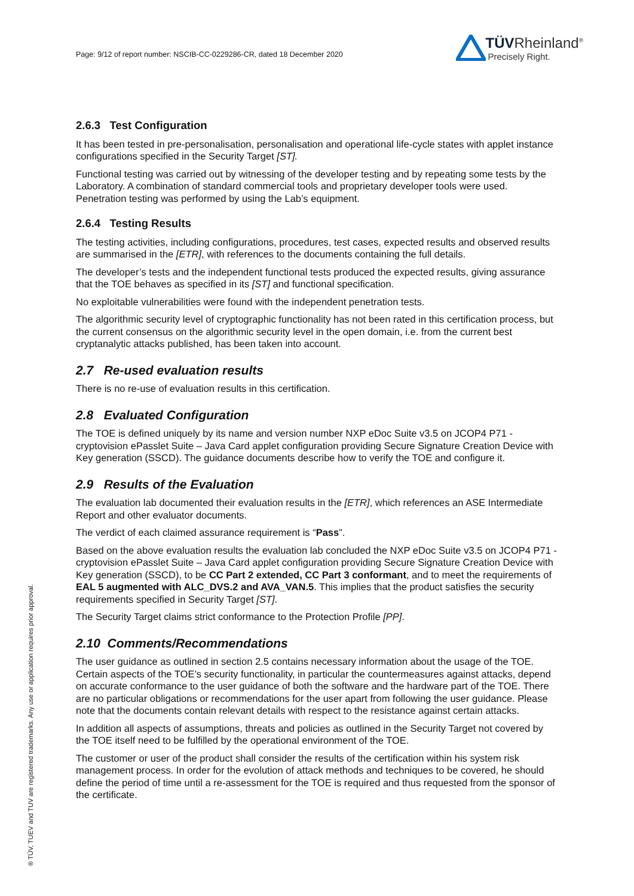Page: 9/12 of report number: NSCIB-CC-0229286-CR, dated 18 December 2020
TÜVRheinland<sup>®</sup>
Precisely Right.
2.6.3 Test Configuration
It has been tested in pre-personalisation, personalisation and operational life-cycle states with applet instance configurations specified in the Security Target [ST].
Functional testing was carried out by witnessing of the developer testing and by repeating some tests by the Laboratory. A combination of standard commercial tools and proprietary developer tools were used. Penetration testing was performed by using the Lab’s equipment.
2.6.4 Testing Results
The testing activities, including configurations, procedures, test cases, expected results and observed results are summarised in the [ETR], with references to the documents containing the full details.
The developer’s tests and the independent functional tests produced the expected results, giving assurance that the TOE behaves as specified in its [ST] and functional specification.
No exploitable vulnerabilities were found with the independent penetration tests.
The algorithmic security level of cryptographic functionality has not been rated in this certification process, but the current consensus on the algorithmic security level in the open domain, i.e. from the current best cryptanalytic attacks published, has been taken into account.
2.7 Re-used evaluation results
There is no re-use of evaluation results in this certification.
2.8 Evaluated Configuration
The TOE is defined uniquely by its name and version number NXP eDoc Suite v3.5 on JCOP4 P71 - cryptovision ePasslet Suite – Java Card applet configuration providing Secure Signature Creation Device with Key generation (SSCD). The guidance documents describe how to verify the TOE and configure it.
2.9 Results of the Evaluation
The evaluation lab documented their evaluation results in the [ETR], which references an ASE Intermediate Report and other evaluator documents.
The verdict of each claimed assurance requirement is “Pass”.
Based on the above evaluation results the evaluation lab concluded the NXP eDoc Suite v3.5 on JCOP4 P71 - cryptovision ePasslet Suite – Java Card applet configuration providing Secure Signature Creation Device with Key generation (SSCD), to be CC Part 2 extended, CC Part 3 conformant, and to meet the requirements of EAL 5 augmented with ALC_DVS.2 and AVA_VAN.5. This implies that the product satisfies the security requirements specified in Security Target [ST].
The Security Target claims strict conformance to the Protection Profile [PP].
2.10 Comments/Recommendations
The user guidance as outlined in section 2.5 contains necessary information about the usage of the TOE. Certain aspects of the TOE’s security functionality, in particular the countermeasures against attacks, depend on accurate conformance to the user guidance of both the software and the hardware part of the TOE. There are no particular obligations or recommendations for the user apart from following the user guidance. Please note that the documents contain relevant details with respect to the resistance against certain attacks.
In addition all aspects of assumptions, threats and policies as outlined in the Security Target not covered by the TOE itself need to be fulfilled by the operational environment of the TOE.
The customer or user of the product shall consider the results of the certification within his system risk management process. In order for the evolution of attack methods and techniques to be covered, he should define the period of time until a re-assessment for the TOE is required and thus requested from the sponsor of the certificate.
® TÜV, TUEV and TUV are registered trademarks. Any use or application requires prior approval.